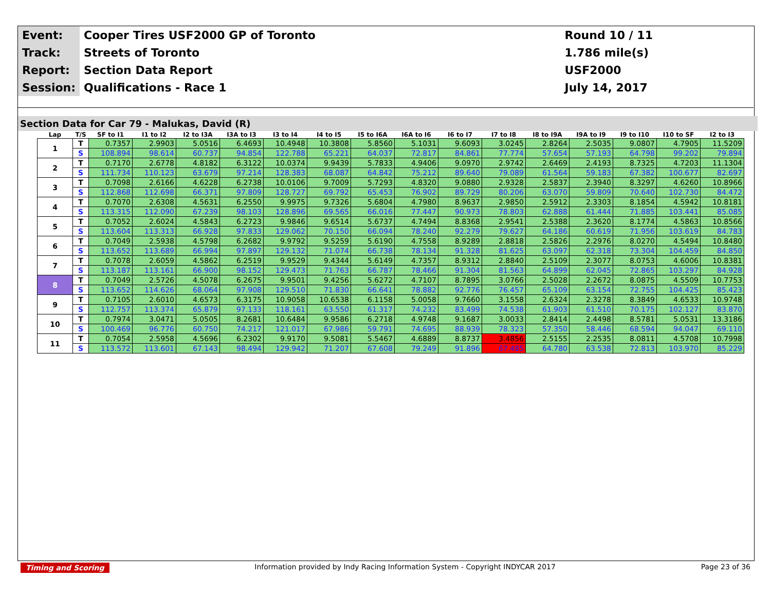| Event: | Cooper Tires USF2000 GP of Toronto | Round 10 / 11 |
| Track: | Streets of Toronto | 1.786 mile(s) |
| Report: | Section Data Report | USF2000 |
| Session: | Qualifications - Race 1 | July 14, 2017 |
Section Data for Car 79 - Malukas, David (R)
| Lap | T/S | SF to I1 | I1 to I2 | I2 to I3A | I3A to I3 | I3 to I4 | I4 to I5 | I5 to I6A | I6A to I6 | I6 to I7 | I7 to I8 | I8 to I9A | I9A to I9 | I9 to I10 | I10 to SF | I2 to I3 |
| --- | --- | --- | --- | --- | --- | --- | --- | --- | --- | --- | --- | --- | --- | --- | --- | --- |
| 1 | T | 0.7357 | 2.9903 | 5.0516 | 6.4693 | 10.4948 | 10.3808 | 5.8560 | 5.1031 | 9.6093 | 3.0245 | 2.8264 | 2.5035 | 9.0807 | 4.7905 | 11.5209 |
| | S | 108.894 | 98.614 | 60.737 | 94.854 | 122.788 | 65.221 | 64.037 | 72.817 | 84.861 | 77.774 | 57.654 | 57.193 | 64.798 | 99.202 | 79.894 |
| 2 | T | 0.7170 | 2.6778 | 4.8182 | 6.3122 | 10.0374 | 9.9439 | 5.7833 | 4.9406 | 9.0970 | 2.9742 | 2.6469 | 2.4193 | 8.7325 | 4.7203 | 11.1304 |
| | S | 111.734 | 110.123 | 63.679 | 97.214 | 128.383 | 68.087 | 64.842 | 75.212 | 89.640 | 79.089 | 61.564 | 59.183 | 67.382 | 100.677 | 82.697 |
| 3 | T | 0.7098 | 2.6166 | 4.6228 | 6.2738 | 10.0106 | 9.7009 | 5.7293 | 4.8320 | 9.0880 | 2.9328 | 2.5837 | 2.3940 | 8.3297 | 4.6260 | 10.8966 |
| | S | 112.868 | 112.698 | 66.371 | 97.809 | 128.727 | 69.792 | 65.453 | 76.902 | 89.729 | 80.206 | 63.070 | 59.809 | 70.640 | 102.730 | 84.472 |
| 4 | T | 0.7070 | 2.6308 | 4.5631 | 6.2550 | 9.9975 | 9.7326 | 5.6804 | 4.7980 | 8.9637 | 2.9850 | 2.5912 | 2.3303 | 8.1854 | 4.5942 | 10.8181 |
| | S | 113.315 | 112.090 | 67.239 | 98.103 | 128.896 | 69.565 | 66.016 | 77.447 | 90.973 | 78.803 | 62.888 | 61.444 | 71.885 | 103.441 | 85.085 |
| 5 | T | 0.7052 | 2.6024 | 4.5843 | 6.2723 | 9.9846 | 9.6514 | 5.6737 | 4.7494 | 8.8368 | 2.9541 | 2.5388 | 2.3620 | 8.1774 | 4.5863 | 10.8566 |
| | S | 113.604 | 113.313 | 66.928 | 97.833 | 129.062 | 70.150 | 66.094 | 78.240 | 92.279 | 79.627 | 64.186 | 60.619 | 71.956 | 103.619 | 84.783 |
| 6 | T | 0.7049 | 2.5938 | 4.5798 | 6.2682 | 9.9792 | 9.5259 | 5.6190 | 4.7558 | 8.9289 | 2.8818 | 2.5826 | 2.2976 | 8.0270 | 4.5494 | 10.8480 |
| | S | 113.652 | 113.689 | 66.994 | 97.897 | 129.132 | 71.074 | 66.738 | 78.134 | 91.328 | 81.625 | 63.097 | 62.318 | 73.304 | 104.459 | 84.850 |
| 7 | T | 0.7078 | 2.6059 | 4.5862 | 6.2519 | 9.9529 | 9.4344 | 5.6149 | 4.7357 | 8.9312 | 2.8840 | 2.5109 | 2.3077 | 8.0753 | 4.6006 | 10.8381 |
| | S | 113.187 | 113.161 | 66.900 | 98.152 | 129.473 | 71.763 | 66.787 | 78.466 | 91.304 | 81.563 | 64.899 | 62.045 | 72.865 | 103.297 | 84.928 |
| 8 | T | 0.7049 | 2.5726 | 4.5078 | 6.2675 | 9.9501 | 9.4256 | 5.6272 | 4.7107 | 8.7895 | 3.0766 | 2.5028 | 2.2672 | 8.0875 | 4.5509 | 10.7753 |
| | S | 113.652 | 114.626 | 68.064 | 97.908 | 129.510 | 71.830 | 66.641 | 78.882 | 92.776 | 76.457 | 65.109 | 63.154 | 72.755 | 104.425 | 85.423 |
| 9 | T | 0.7105 | 2.6010 | 4.6573 | 6.3175 | 10.9058 | 10.6538 | 6.1158 | 5.0058 | 9.7660 | 3.1558 | 2.6324 | 2.3278 | 8.3849 | 4.6533 | 10.9748 |
| | S | 112.757 | 113.374 | 65.879 | 97.133 | 118.161 | 63.550 | 61.317 | 74.232 | 83.499 | 74.538 | 61.903 | 61.510 | 70.175 | 102.127 | 83.870 |
| 10 | T | 0.7974 | 3.0471 | 5.0505 | 8.2681 | 10.6484 | 9.9586 | 6.2718 | 4.9748 | 9.1687 | 3.0033 | 2.8414 | 2.4498 | 8.5781 | 5.0531 | 13.3186 |
| | S | 100.469 | 96.776 | 60.750 | 74.217 | 121.017 | 67.986 | 59.791 | 74.695 | 88.939 | 78.323 | 57.350 | 58.446 | 68.594 | 94.047 | 69.110 |
| 11 | T | 0.7054 | 2.5958 | 4.5696 | 6.2302 | 9.9170 | 9.5081 | 5.5467 | 4.6889 | 8.8737 | 3.4856 | 2.5155 | 2.2535 | 8.0811 | 4.5708 | 10.7998 |
| | S | 113.572 | 113.601 | 67.143 | 98.494 | 129.942 | 71.207 | 67.608 | 79.249 | 91.896 | 67.485 | 64.780 | 63.538 | 72.813 | 103.970 | 85.229 |
Timing and Scoring Information provided by Indy Racing Information System - Copyright INDYCAR 2017 Page 23 of 36